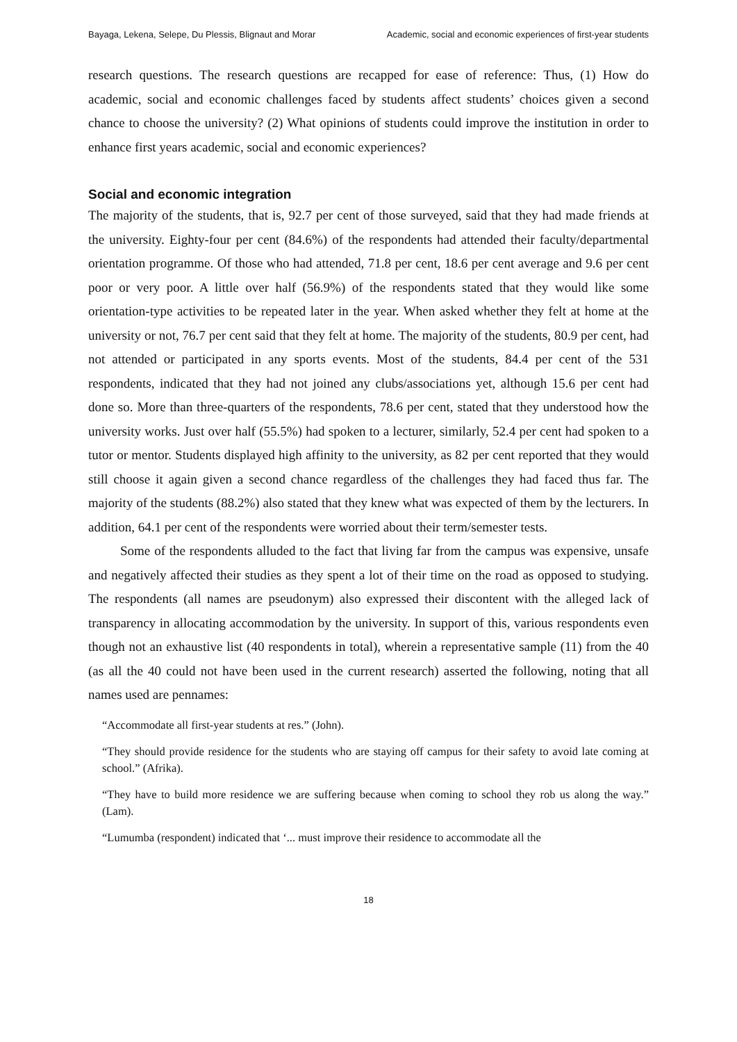Bayaga, Lekena, Selepe, Du Plessis, Blignaut and Morar Academic, social and economic experiences of first-year students
research questions. The research questions are recapped for ease of reference: Thus, (1) How do academic, social and economic challenges faced by students affect students’ choices given a second chance to choose the university? (2) What opinions of students could improve the institution in order to enhance first years academic, social and economic experiences?
Social and economic integration
The majority of the students, that is, 92.7 per cent of those surveyed, said that they had made friends at the university. Eighty-four per cent (84.6%) of the respondents had attended their faculty/departmental orientation programme. Of those who had attended, 71.8 per cent, 18.6 per cent average and 9.6 per cent poor or very poor. A little over half (56.9%) of the respondents stated that they would like some orientation-type activities to be repeated later in the year. When asked whether they felt at home at the university or not, 76.7 per cent said that they felt at home. The majority of the students, 80.9 per cent, had not attended or participated in any sports events. Most of the students, 84.4 per cent of the 531 respondents, indicated that they had not joined any clubs/associations yet, although 15.6 per cent had done so. More than three-quarters of the respondents, 78.6 per cent, stated that they understood how the university works. Just over half (55.5%) had spoken to a lecturer, similarly, 52.4 per cent had spoken to a tutor or mentor. Students displayed high affinity to the university, as 82 per cent reported that they would still choose it again given a second chance regardless of the challenges they had faced thus far. The majority of the students (88.2%) also stated that they knew what was expected of them by the lecturers. In addition, 64.1 per cent of the respondents were worried about their term/semester tests.
Some of the respondents alluded to the fact that living far from the campus was expensive, unsafe and negatively affected their studies as they spent a lot of their time on the road as opposed to studying. The respondents (all names are pseudonym) also expressed their discontent with the alleged lack of transparency in allocating accommodation by the university. In support of this, various respondents even though not an exhaustive list (40 respondents in total), wherein a representative sample (11) from the 40 (as all the 40 could not have been used in the current research) asserted the following, noting that all names used are pennames:
“Accommodate all first-year students at res.” (John).
“They should provide residence for the students who are staying off campus for their safety to avoid late coming at school.” (Afrika).
“They have to build more residence we are suffering because when coming to school they rob us along the way.” (Lam).
“Lumumba (respondent) indicated that ‘... must improve their residence to accommodate all the
18